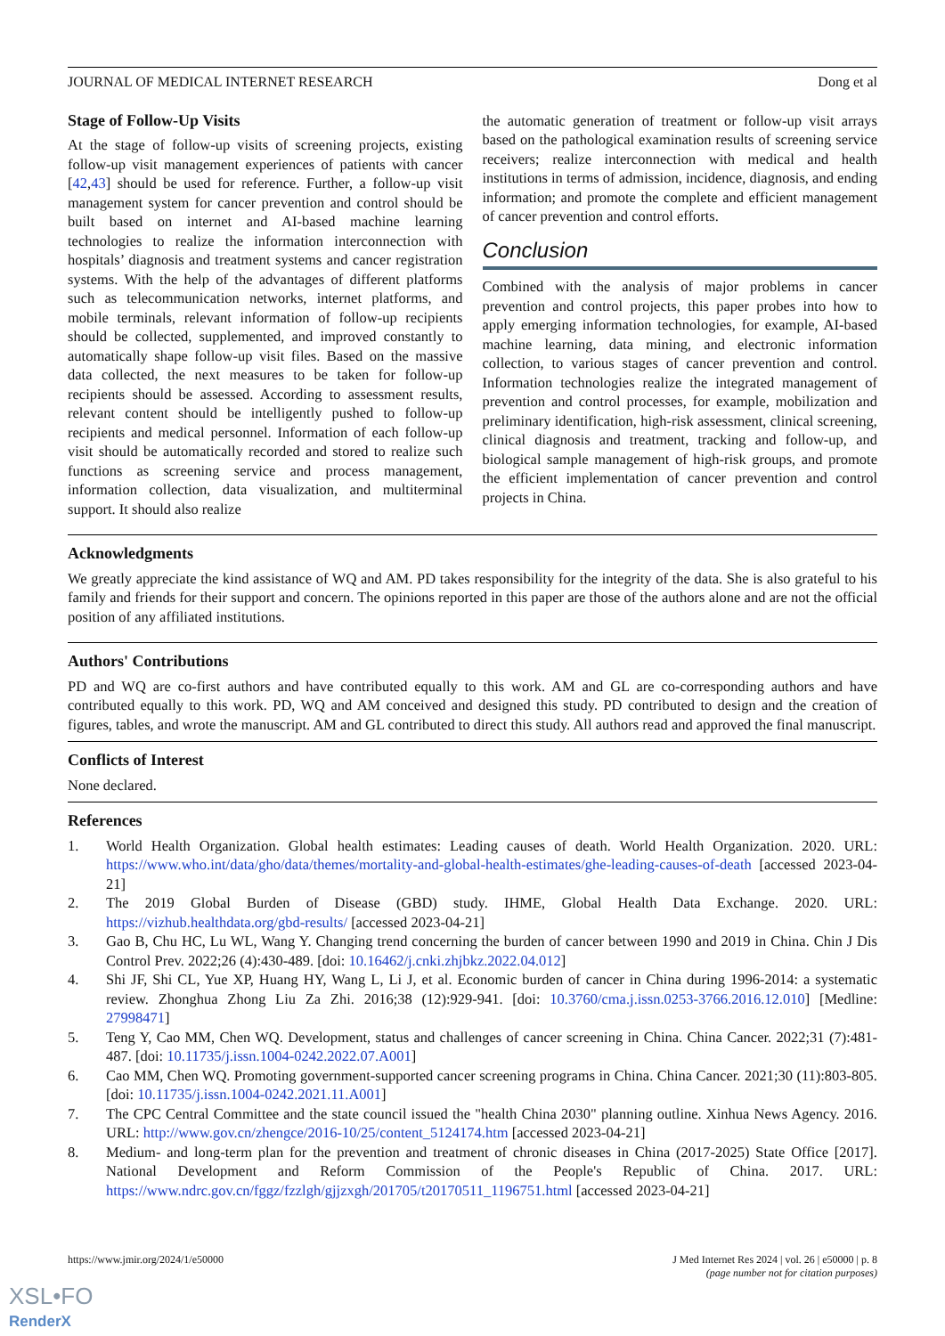JOURNAL OF MEDICAL INTERNET RESEARCH Dong et al
Stage of Follow-Up Visits
At the stage of follow-up visits of screening projects, existing follow-up visit management experiences of patients with cancer [42,43] should be used for reference. Further, a follow-up visit management system for cancer prevention and control should be built based on internet and AI-based machine learning technologies to realize the information interconnection with hospitals’ diagnosis and treatment systems and cancer registration systems. With the help of the advantages of different platforms such as telecommunication networks, internet platforms, and mobile terminals, relevant information of follow-up recipients should be collected, supplemented, and improved constantly to automatically shape follow-up visit files. Based on the massive data collected, the next measures to be taken for follow-up recipients should be assessed. According to assessment results, relevant content should be intelligently pushed to follow-up recipients and medical personnel. Information of each follow-up visit should be automatically recorded and stored to realize such functions as screening service and process management, information collection, data visualization, and multiterminal support. It should also realize
the automatic generation of treatment or follow-up visit arrays based on the pathological examination results of screening service receivers; realize interconnection with medical and health institutions in terms of admission, incidence, diagnosis, and ending information; and promote the complete and efficient management of cancer prevention and control efforts.
Conclusion
Combined with the analysis of major problems in cancer prevention and control projects, this paper probes into how to apply emerging information technologies, for example, AI-based machine learning, data mining, and electronic information collection, to various stages of cancer prevention and control. Information technologies realize the integrated management of prevention and control processes, for example, mobilization and preliminary identification, high-risk assessment, clinical screening, clinical diagnosis and treatment, tracking and follow-up, and biological sample management of high-risk groups, and promote the efficient implementation of cancer prevention and control projects in China.
Acknowledgments
We greatly appreciate the kind assistance of WQ and AM. PD takes responsibility for the integrity of the data. She is also grateful to his family and friends for their support and concern. The opinions reported in this paper are those of the authors alone and are not the official position of any affiliated institutions.
Authors' Contributions
PD and WQ are co-first authors and have contributed equally to this work. AM and GL are co-corresponding authors and have contributed equally to this work. PD, WQ and AM conceived and designed this study. PD contributed to design and the creation of figures, tables, and wrote the manuscript. AM and GL contributed to direct this study. All authors read and approved the final manuscript.
Conflicts of Interest
None declared.
References
1. World Health Organization. Global health estimates: Leading causes of death. World Health Organization. 2020. URL: https://www.who.int/data/gho/data/themes/mortality-and-global-health-estimates/ghe-leading-causes-of-death [accessed 2023-04-21]
2. The 2019 Global Burden of Disease (GBD) study. IHME, Global Health Data Exchange. 2020. URL: https://vizhub.healthdata.org/gbd-results/ [accessed 2023-04-21]
3. Gao B, Chu HC, Lu WL, Wang Y. Changing trend concerning the burden of cancer between 1990 and 2019 in China. Chin J Dis Control Prev. 2022;26 (4):430-489. [doi: 10.16462/j.cnki.zhjbkz.2022.04.012]
4. Shi JF, Shi CL, Yue XP, Huang HY, Wang L, Li J, et al. Economic burden of cancer in China during 1996-2014: a systematic review. Zhonghua Zhong Liu Za Zhi. 2016;38 (12):929-941. [doi: 10.3760/cma.j.issn.0253-3766.2016.12.010] [Medline: 27998471]
5. Teng Y, Cao MM, Chen WQ. Development, status and challenges of cancer screening in China. China Cancer. 2022;31 (7):481-487. [doi: 10.11735/j.issn.1004-0242.2022.07.A001]
6. Cao MM, Chen WQ. Promoting government-supported cancer screening programs in China. China Cancer. 2021;30 (11):803-805. [doi: 10.11735/j.issn.1004-0242.2021.11.A001]
7. The CPC Central Committee and the state council issued the "health China 2030" planning outline. Xinhua News Agency. 2016. URL: http://www.gov.cn/zhengce/2016-10/25/content_5124174.htm [accessed 2023-04-21]
8. Medium- and long-term plan for the prevention and treatment of chronic diseases in China (2017-2025) State Office [2017]. National Development and Reform Commission of the People's Republic of China. 2017. URL: https://www.ndrc.gov.cn/fggz/fzzlgh/gjjzxgh/201705/t20170511_1196751.html [accessed 2023-04-21]
https://www.jmir.org/2024/1/e50000 J Med Internet Res 2024 | vol. 26 | e50000 | p. 8
(page number not for citation purposes)
XSL•FO
RenderX